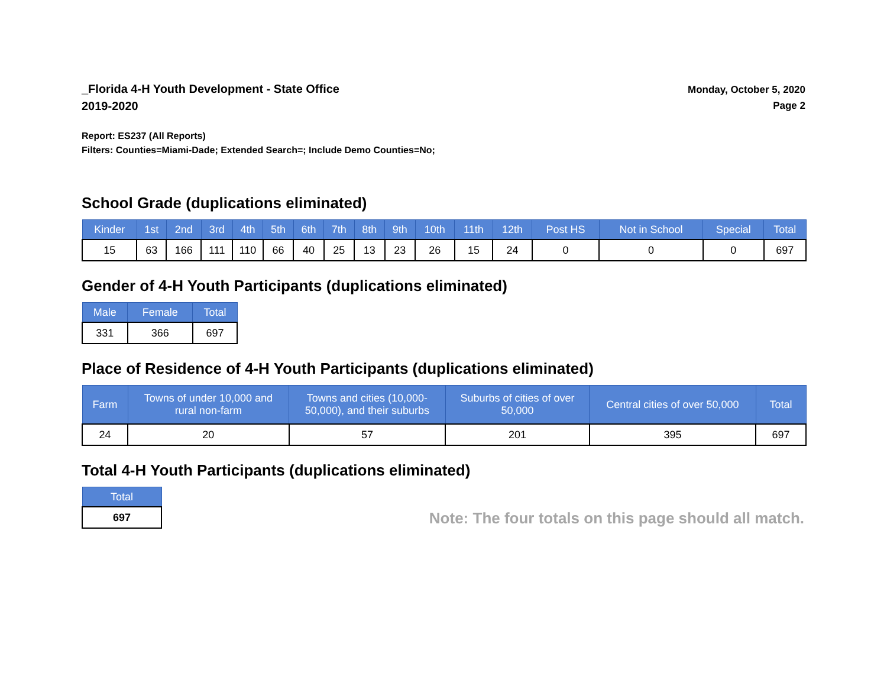_Florida 4-H Youth Development - State Office
2019-2020
Monday, October 5, 2020
Page 2
Report: ES237 (All Reports)
Filters: Counties=Miami-Dade; Extended Search=; Include Demo Counties=No;
School Grade (duplications eliminated)
| Kinder | 1st | 2nd | 3rd | 4th | 5th | 6th | 7th | 8th | 9th | 10th | 11th | 12th | Post HS | Not in School | Special | Total |
| --- | --- | --- | --- | --- | --- | --- | --- | --- | --- | --- | --- | --- | --- | --- | --- | --- |
| 15 | 63 | 166 | 111 | 110 | 66 | 40 | 25 | 13 | 23 | 26 | 15 | 24 | 0 | 0 | 0 | 697 |
Gender of 4-H Youth Participants (duplications eliminated)
| Male | Female | Total |
| --- | --- | --- |
| 331 | 366 | 697 |
Place of Residence of 4-H Youth Participants (duplications eliminated)
| Farm | Towns of under 10,000 and rural non-farm | Towns and cities (10,000- 50,000), and their suburbs | Suburbs of cities of over 50,000 | Central cities of over 50,000 | Total |
| --- | --- | --- | --- | --- | --- |
| 24 | 20 | 57 | 201 | 395 | 697 |
Total 4-H Youth Participants (duplications eliminated)
| Total |
| --- |
| 697 |
Note: The four totals on this page should all match.